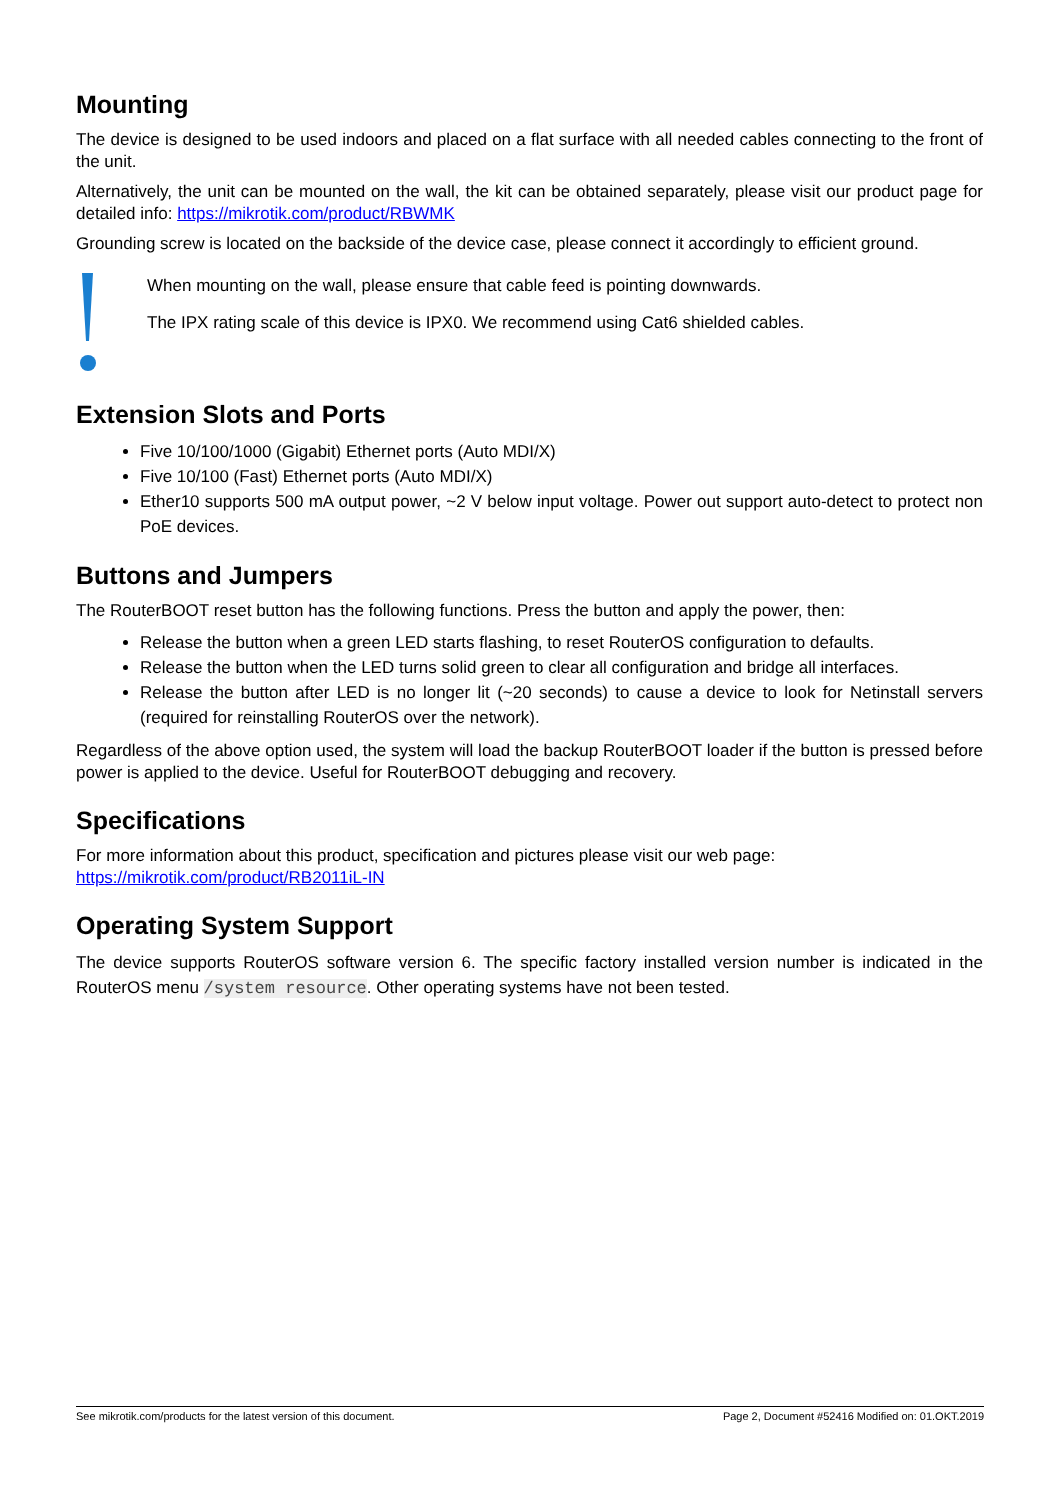Mounting
The device is designed to be used indoors and placed on a flat surface with all needed cables connecting to the front of the unit.
Alternatively, the unit can be mounted on the wall, the kit can be obtained separately, please visit our product page for detailed info: https://mikrotik.com/product/RBWMK
Grounding screw is located on the backside of the device case, please connect it accordingly to efficient ground.
When mounting on the wall, please ensure that cable feed is pointing downwards.
The IPX rating scale of this device is IPX0. We recommend using Cat6 shielded cables.
Extension Slots and Ports
Five 10/100/1000 (Gigabit) Ethernet ports (Auto MDI/X)
Five 10/100 (Fast) Ethernet ports (Auto MDI/X)
Ether10 supports 500 mA output power, ~2 V below input voltage. Power out support auto-detect to protect non PoE devices.
Buttons and Jumpers
The RouterBOOT reset button has the following functions. Press the button and apply the power, then:
Release the button when a green LED starts flashing, to reset RouterOS configuration to defaults.
Release the button when the LED turns solid green to clear all configuration and bridge all interfaces.
Release the button after LED is no longer lit (~20 seconds) to cause a device to look for Netinstall servers (required for reinstalling RouterOS over the network).
Regardless of the above option used, the system will load the backup RouterBOOT loader if the button is pressed before power is applied to the device. Useful for RouterBOOT debugging and recovery.
Specifications
For more information about this product, specification and pictures please visit our web page:
https://mikrotik.com/product/RB2011iL-IN
Operating System Support
The device supports RouterOS software version 6. The specific factory installed version number is indicated in the RouterOS menu /system resource. Other operating systems have not been tested.
See mikrotik.com/products for the latest version of this document. Page 2, Document #52416 Modified on: 01.OKT.2019